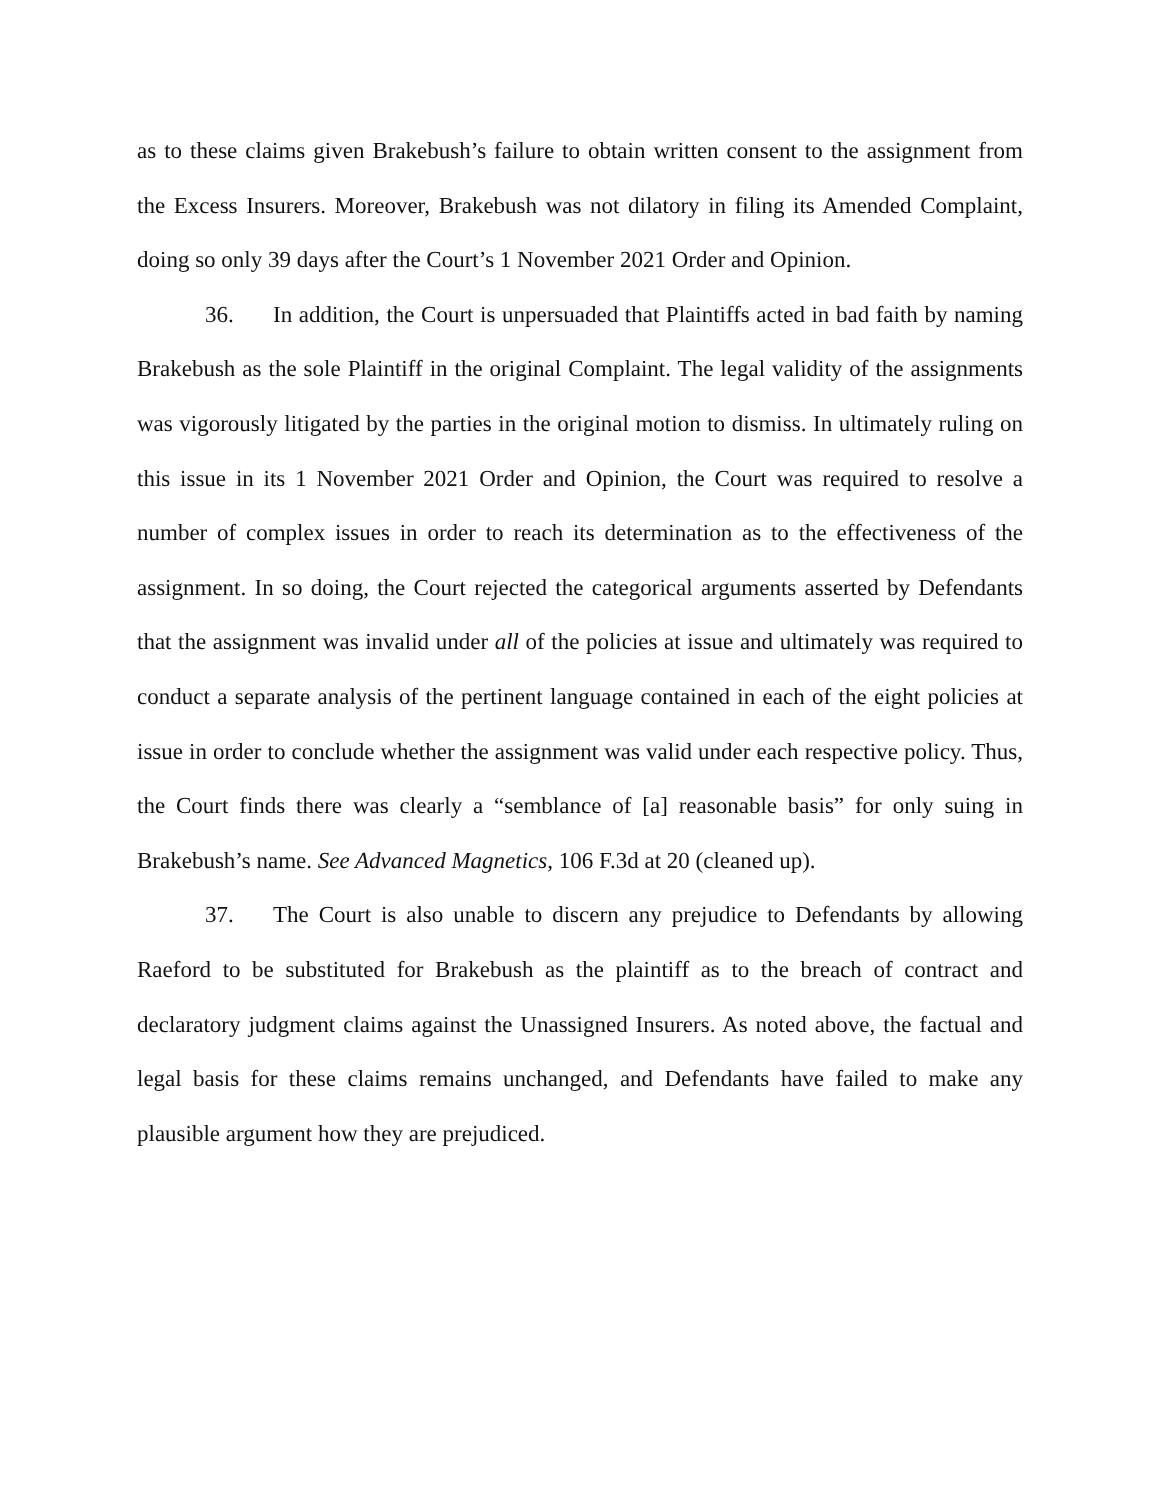as to these claims given Brakebush’s failure to obtain written consent to the assignment from the Excess Insurers. Moreover, Brakebush was not dilatory in filing its Amended Complaint, doing so only 39 days after the Court’s 1 November 2021 Order and Opinion.
36. In addition, the Court is unpersuaded that Plaintiffs acted in bad faith by naming Brakebush as the sole Plaintiff in the original Complaint. The legal validity of the assignments was vigorously litigated by the parties in the original motion to dismiss. In ultimately ruling on this issue in its 1 November 2021 Order and Opinion, the Court was required to resolve a number of complex issues in order to reach its determination as to the effectiveness of the assignment. In so doing, the Court rejected the categorical arguments asserted by Defendants that the assignment was invalid under all of the policies at issue and ultimately was required to conduct a separate analysis of the pertinent language contained in each of the eight policies at issue in order to conclude whether the assignment was valid under each respective policy. Thus, the Court finds there was clearly a “semblance of [a] reasonable basis” for only suing in Brakebush’s name. See Advanced Magnetics, 106 F.3d at 20 (cleaned up).
37. The Court is also unable to discern any prejudice to Defendants by allowing Raeford to be substituted for Brakebush as the plaintiff as to the breach of contract and declaratory judgment claims against the Unassigned Insurers. As noted above, the factual and legal basis for these claims remains unchanged, and Defendants have failed to make any plausible argument how they are prejudiced.